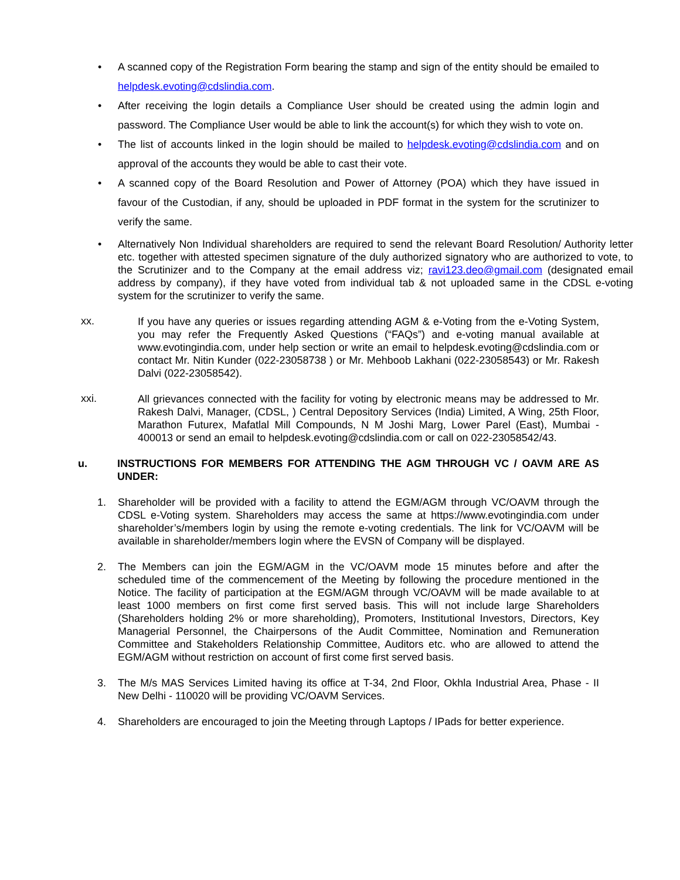• A scanned copy of the Registration Form bearing the stamp and sign of the entity should be emailed to helpdesk.evoting@cdslindia.com.
• After receiving the login details a Compliance User should be created using the admin login and password. The Compliance User would be able to link the account(s) for which they wish to vote on.
• The list of accounts linked in the login should be mailed to helpdesk.evoting@cdslindia.com and on approval of the accounts they would be able to cast their vote.
• A scanned copy of the Board Resolution and Power of Attorney (POA) which they have issued in favour of the Custodian, if any, should be uploaded in PDF format in the system for the scrutinizer to verify the same.
• Alternatively Non Individual shareholders are required to send the relevant Board Resolution/ Authority letter etc. together with attested specimen signature of the duly authorized signatory who are authorized to vote, to the Scrutinizer and to the Company at the email address viz; ravi123.deo@gmail.com (designated email address by company), if they have voted from individual tab & not uploaded same in the CDSL e-voting system for the scrutinizer to verify the same.
xx.
If you have any queries or issues regarding attending AGM & e-Voting from the e-Voting System, you may refer the Frequently Asked Questions (“FAQs”) and e-voting manual available at www.evotingindia.com, under help section or write an email to helpdesk.evoting@cdslindia.com or contact Mr. Nitin Kunder (022-23058738 ) or Mr. Mehboob Lakhani (022-23058543) or Mr. Rakesh Dalvi (022-23058542).
xxi.
All grievances connected with the facility for voting by electronic means may be addressed to Mr. Rakesh Dalvi, Manager, (CDSL, ) Central Depository Services (India) Limited, A Wing, 25th Floor, Marathon Futurex, Mafatlal Mill Compounds, N M Joshi Marg, Lower Parel (East), Mumbai - 400013 or send an email to helpdesk.evoting@cdslindia.com or call on 022-23058542/43.
u. INSTRUCTIONS FOR MEMBERS FOR ATTENDING THE AGM THROUGH VC / OAVM ARE AS UNDER:
1. Shareholder will be provided with a facility to attend the EGM/AGM through VC/OAVM through the CDSL e-Voting system. Shareholders may access the same at https://www.evotingindia.com under shareholder’s/members login by using the remote e-voting credentials. The link for VC/OAVM will be available in shareholder/members login where the EVSN of Company will be displayed.
2. The Members can join the EGM/AGM in the VC/OAVM mode 15 minutes before and after the scheduled time of the commencement of the Meeting by following the procedure mentioned in the Notice. The facility of participation at the EGM/AGM through VC/OAVM will be made available to at least 1000 members on first come first served basis. This will not include large Shareholders (Shareholders holding 2% or more shareholding), Promoters, Institutional Investors, Directors, Key Managerial Personnel, the Chairpersons of the Audit Committee, Nomination and Remuneration Committee and Stakeholders Relationship Committee, Auditors etc. who are allowed to attend the EGM/AGM without restriction on account of first come first served basis.
3. The M/s MAS Services Limited having its office at T-34, 2nd Floor, Okhla Industrial Area, Phase - II New Delhi - 110020 will be providing VC/OAVM Services.
4. Shareholders are encouraged to join the Meeting through Laptops / IPads for better experience.